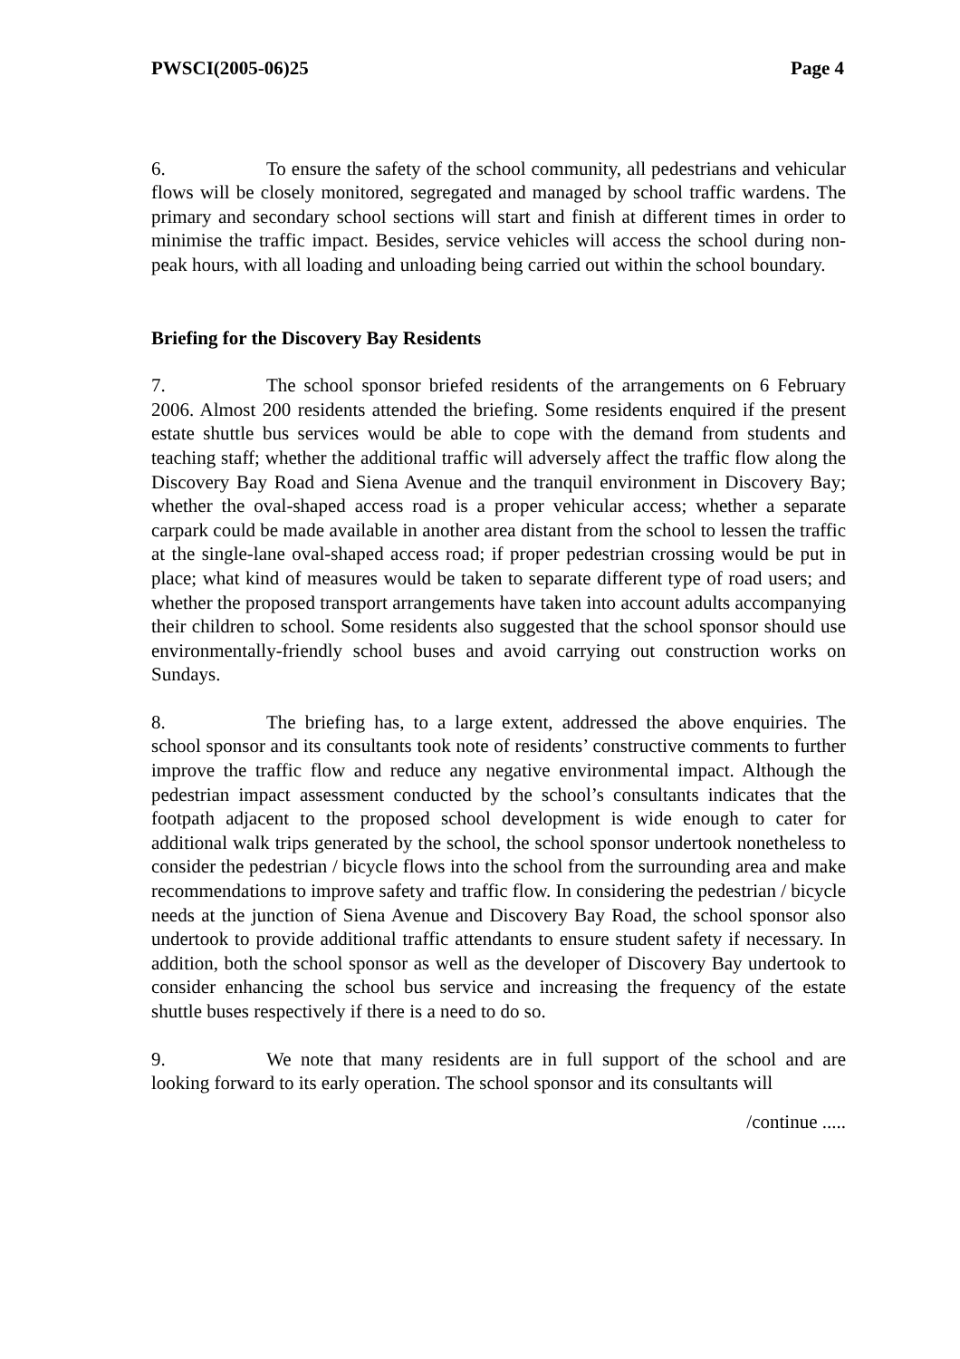PWSCI(2005-06)25 Page 4
6. To ensure the safety of the school community, all pedestrians and vehicular flows will be closely monitored, segregated and managed by school traffic wardens. The primary and secondary school sections will start and finish at different times in order to minimise the traffic impact. Besides, service vehicles will access the school during non-peak hours, with all loading and unloading being carried out within the school boundary.
Briefing for the Discovery Bay Residents
7. The school sponsor briefed residents of the arrangements on 6 February 2006. Almost 200 residents attended the briefing. Some residents enquired if the present estate shuttle bus services would be able to cope with the demand from students and teaching staff; whether the additional traffic will adversely affect the traffic flow along the Discovery Bay Road and Siena Avenue and the tranquil environment in Discovery Bay; whether the oval-shaped access road is a proper vehicular access; whether a separate carpark could be made available in another area distant from the school to lessen the traffic at the single-lane oval-shaped access road; if proper pedestrian crossing would be put in place; what kind of measures would be taken to separate different type of road users; and whether the proposed transport arrangements have taken into account adults accompanying their children to school. Some residents also suggested that the school sponsor should use environmentally-friendly school buses and avoid carrying out construction works on Sundays.
8. The briefing has, to a large extent, addressed the above enquiries. The school sponsor and its consultants took note of residents’ constructive comments to further improve the traffic flow and reduce any negative environmental impact. Although the pedestrian impact assessment conducted by the school’s consultants indicates that the footpath adjacent to the proposed school development is wide enough to cater for additional walk trips generated by the school, the school sponsor undertook nonetheless to consider the pedestrian / bicycle flows into the school from the surrounding area and make recommendations to improve safety and traffic flow. In considering the pedestrian / bicycle needs at the junction of Siena Avenue and Discovery Bay Road, the school sponsor also undertook to provide additional traffic attendants to ensure student safety if necessary. In addition, both the school sponsor as well as the developer of Discovery Bay undertook to consider enhancing the school bus service and increasing the frequency of the estate shuttle buses respectively if there is a need to do so.
9. We note that many residents are in full support of the school and are looking forward to its early operation. The school sponsor and its consultants will
/continue .....